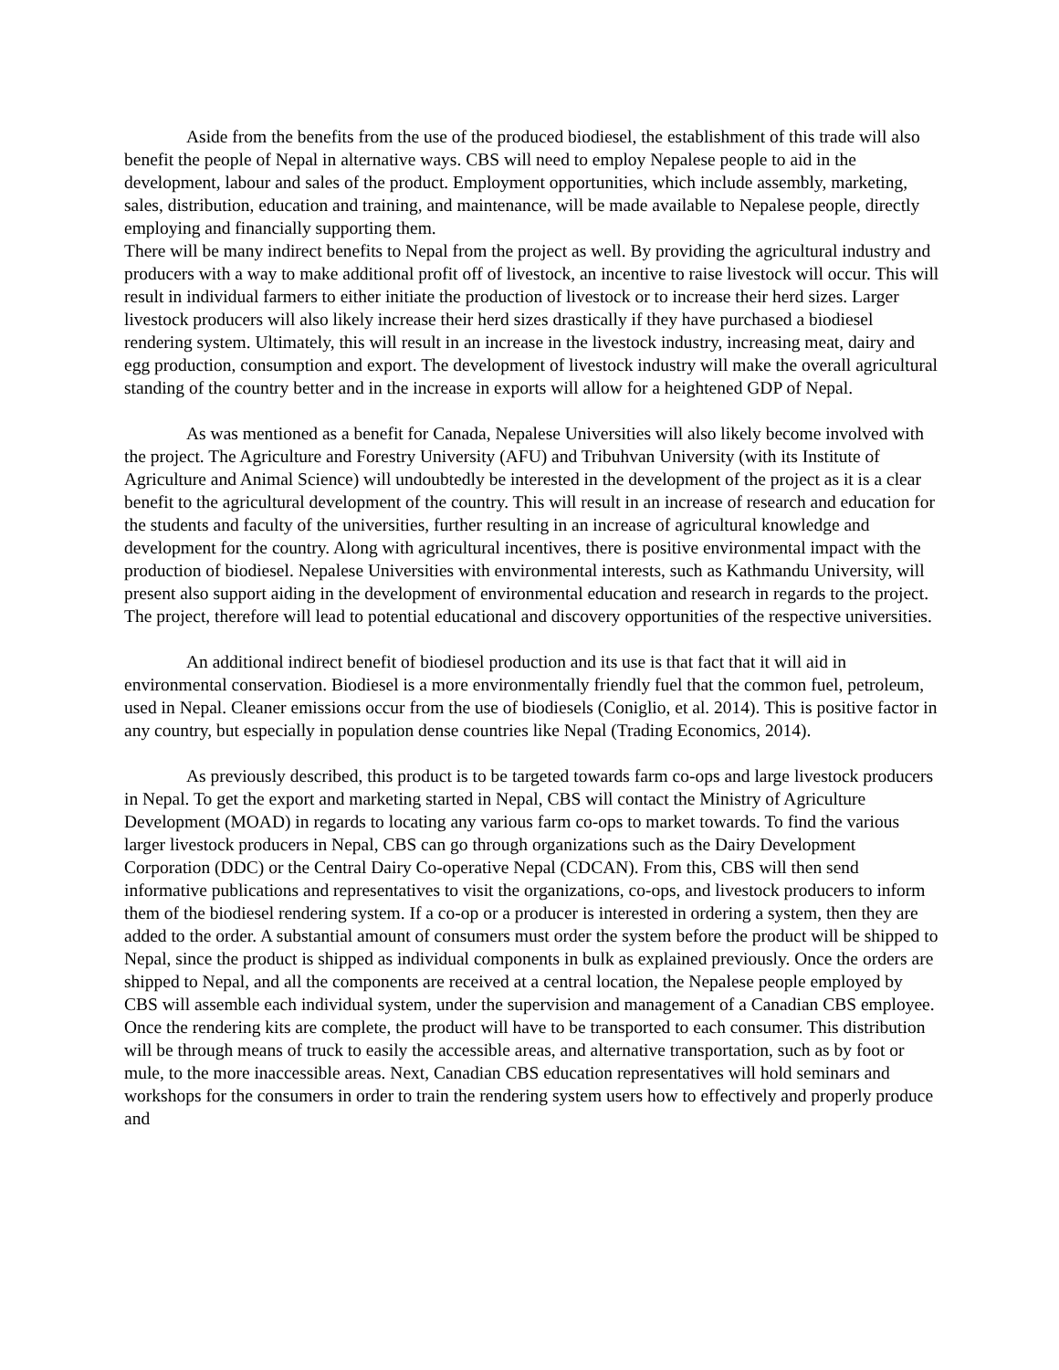Aside from the benefits from the use of the produced biodiesel, the establishment of this trade will also benefit the people of Nepal in alternative ways. CBS will need to employ Nepalese people to aid in the development, labour and sales of the product. Employment opportunities, which include assembly, marketing, sales, distribution, education and training, and maintenance, will be made available to Nepalese people, directly employing and financially supporting them.
There will be many indirect benefits to Nepal from the project as well. By providing the agricultural industry and producers with a way to make additional profit off of livestock, an incentive to raise livestock will occur. This will result in individual farmers to either initiate the production of livestock or to increase their herd sizes. Larger livestock producers will also likely increase their herd sizes drastically if they have purchased a biodiesel rendering system. Ultimately, this will result in an increase in the livestock industry, increasing meat, dairy and egg production, consumption and export. The development of livestock industry will make the overall agricultural standing of the country better and in the increase in exports will allow for a heightened GDP of Nepal.
As was mentioned as a benefit for Canada, Nepalese Universities will also likely become involved with the project. The Agriculture and Forestry University (AFU) and Tribuhvan University (with its Institute of Agriculture and Animal Science) will undoubtedly be interested in the development of the project as it is a clear benefit to the agricultural development of the country. This will result in an increase of research and education for the students and faculty of the universities, further resulting in an increase of agricultural knowledge and development for the country. Along with agricultural incentives, there is positive environmental impact with the production of biodiesel. Nepalese Universities with environmental interests, such as Kathmandu University, will present also support aiding in the development of environmental education and research in regards to the project. The project, therefore will lead to potential educational and discovery opportunities of the respective universities.
An additional indirect benefit of biodiesel production and its use is that fact that it will aid in environmental conservation. Biodiesel is a more environmentally friendly fuel that the common fuel, petroleum, used in Nepal. Cleaner emissions occur from the use of biodiesels (Coniglio, et al. 2014). This is positive factor in any country, but especially in population dense countries like Nepal (Trading Economics, 2014).
As previously described, this product is to be targeted towards farm co-ops and large livestock producers in Nepal. To get the export and marketing started in Nepal, CBS will contact the Ministry of Agriculture Development (MOAD) in regards to locating any various farm co-ops to market towards. To find the various larger livestock producers in Nepal, CBS can go through organizations such as the Dairy Development Corporation (DDC) or the Central Dairy Co-operative Nepal (CDCAN). From this, CBS will then send informative publications and representatives to visit the organizations, co-ops, and livestock producers to inform them of the biodiesel rendering system. If a co-op or a producer is interested in ordering a system, then they are added to the order. A substantial amount of consumers must order the system before the product will be shipped to Nepal, since the product is shipped as individual components in bulk as explained previously. Once the orders are shipped to Nepal, and all the components are received at a central location, the Nepalese people employed by CBS will assemble each individual system, under the supervision and management of a Canadian CBS employee. Once the rendering kits are complete, the product will have to be transported to each consumer. This distribution will be through means of truck to easily the accessible areas, and alternative transportation, such as by foot or mule, to the more inaccessible areas. Next, Canadian CBS education representatives will hold seminars and workshops for the consumers in order to train the rendering system users how to effectively and properly produce and